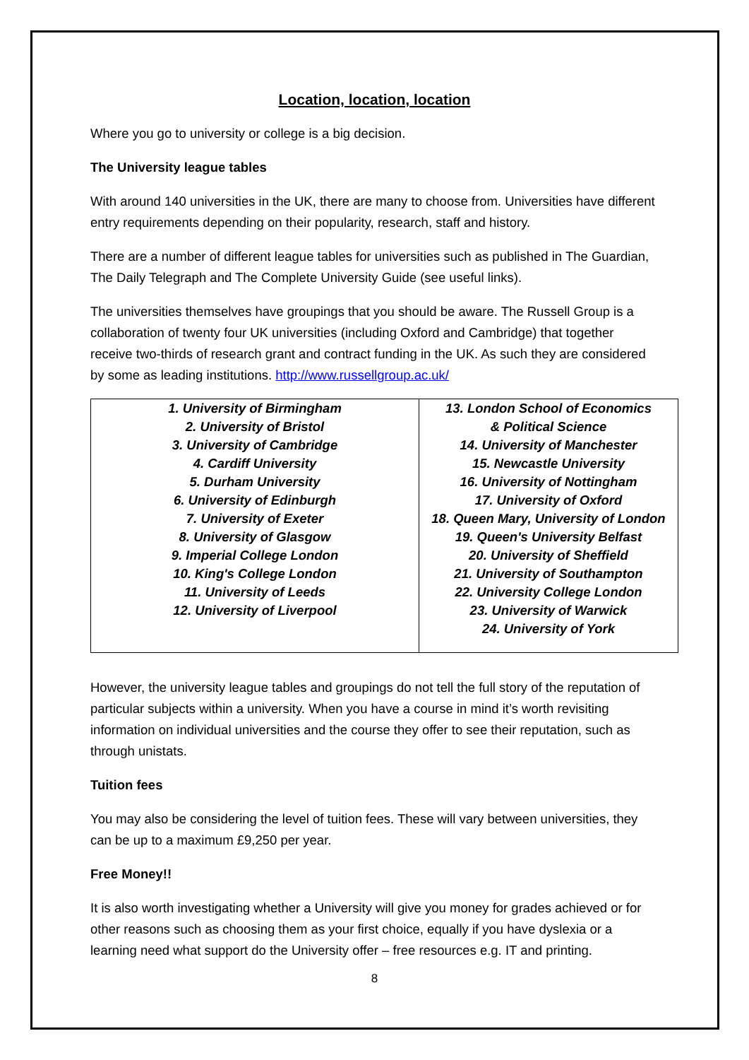Location, location, location
Where you go to university or college is a big decision.
The University league tables
With around 140 universities in the UK, there are many to choose from. Universities have different entry requirements depending on their popularity, research, staff and history.
There are a number of different league tables for universities such as published in The Guardian, The Daily Telegraph and The Complete University Guide (see useful links).
The universities themselves have groupings that you should be aware. The Russell Group is a collaboration of twenty four UK universities (including Oxford and Cambridge) that together receive two-thirds of research grant and contract funding in the UK. As such they are considered by some as leading institutions. http://www.russellgroup.ac.uk/
| 1. University of Birmingham 2. University of Bristol 3. University of Cambridge 4. Cardiff University 5. Durham University 6. University of Edinburgh 7. University of Exeter 8. University of Glasgow 9. Imperial College London 10. King's College London 11. University of Leeds 12. University of Liverpool | 13. London School of Economics & Political Science 14. University of Manchester 15. Newcastle University 16. University of Nottingham 17. University of Oxford 18. Queen Mary, University of London 19. Queen's University Belfast 20. University of Sheffield 21. University of Southampton 22. University College London 23. University of Warwick 24. University of York |
However, the university league tables and groupings do not tell the full story of the reputation of particular subjects within a university. When you have a course in mind it’s worth revisiting information on individual universities and the course they offer to see their reputation, such as through unistats.
Tuition fees
You may also be considering the level of tuition fees. These will vary between universities, they can be up to a maximum £9,250 per year.
Free Money!!
It is also worth investigating whether a University will give you money for grades achieved or for other reasons such as choosing them as your first choice, equally if you have dyslexia or a learning need what support do the University offer – free resources e.g. IT and printing.
8